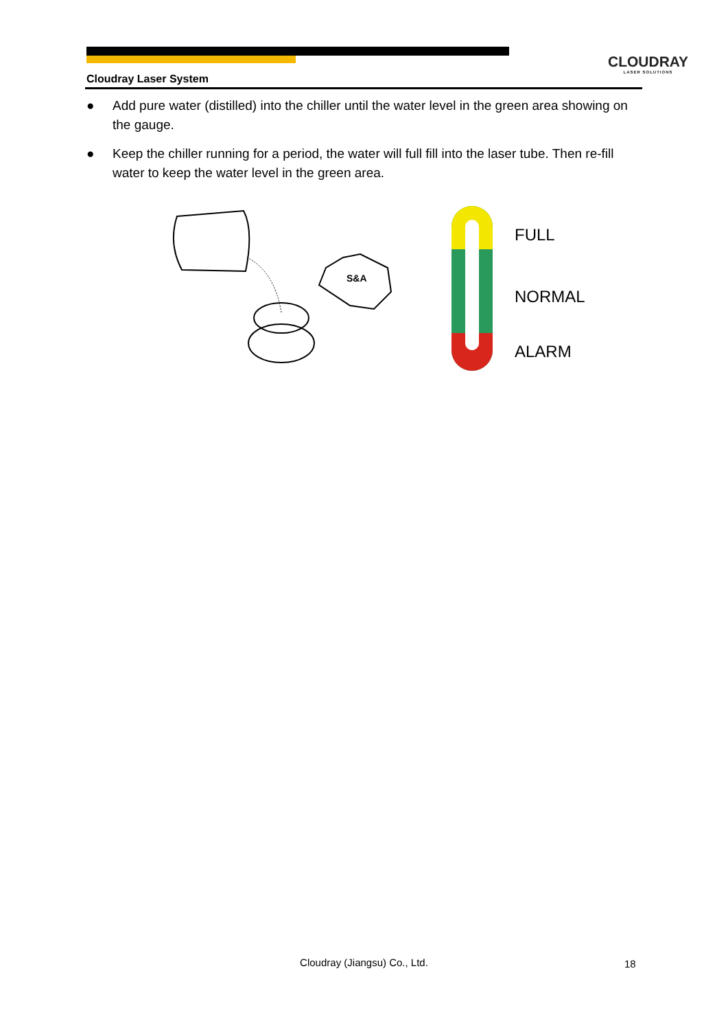CLOUDRAY
LASER SOLUTIONS
Cloudray Laser System
● Add pure water (distilled) into the chiller until the water level in the green area showing on the gauge.
● Keep the chiller running for a period, the water will full fill into the laser tube. Then re-fill water to keep the water level in the green area.
S&A
FULL
NORMAL
ALARM
Cloudray (Jiangsu) Co., Ltd. 18